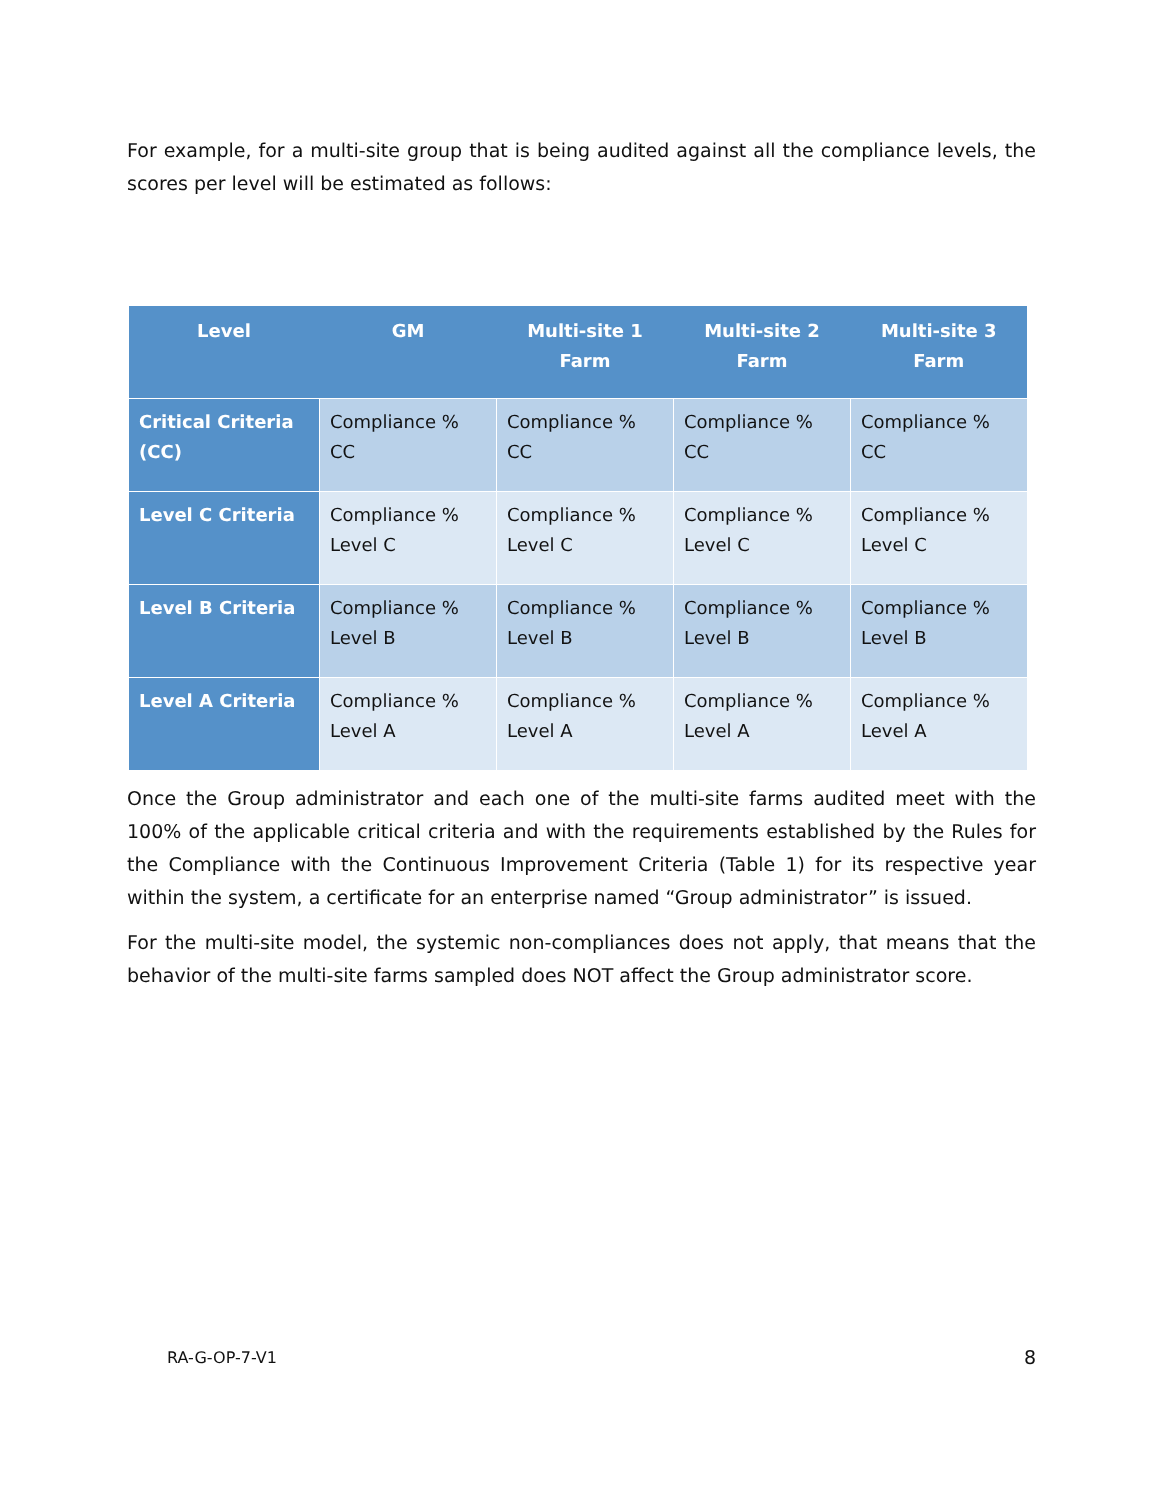For example, for a multi-site group that is being audited against all the compliance levels, the scores per level will be estimated as follows:
| Level | GM | Multi-site 1 Farm | Multi-site 2 Farm | Multi-site 3 Farm |
| --- | --- | --- | --- | --- |
| Critical Criteria (CC) | Compliance % CC | Compliance % CC | Compliance % CC | Compliance % CC |
| Level C Criteria | Compliance % Level C | Compliance % Level C | Compliance % Level C | Compliance % Level C |
| Level B Criteria | Compliance % Level B | Compliance % Level B | Compliance % Level B | Compliance % Level B |
| Level A Criteria | Compliance % Level A | Compliance % Level A | Compliance % Level A | Compliance % Level A |
Once the Group administrator and each one of the multi-site farms audited meet with the 100% of the applicable critical criteria and with the requirements established by the Rules for the Compliance with the Continuous Improvement Criteria (Table 1) for its respective year within the system, a certificate for an enterprise named “Group administrator” is issued.
For the multi-site model, the systemic non-compliances does not apply, that means that the behavior of the multi-site farms sampled does NOT affect the Group administrator score.
RA-G-OP-7-V1 8